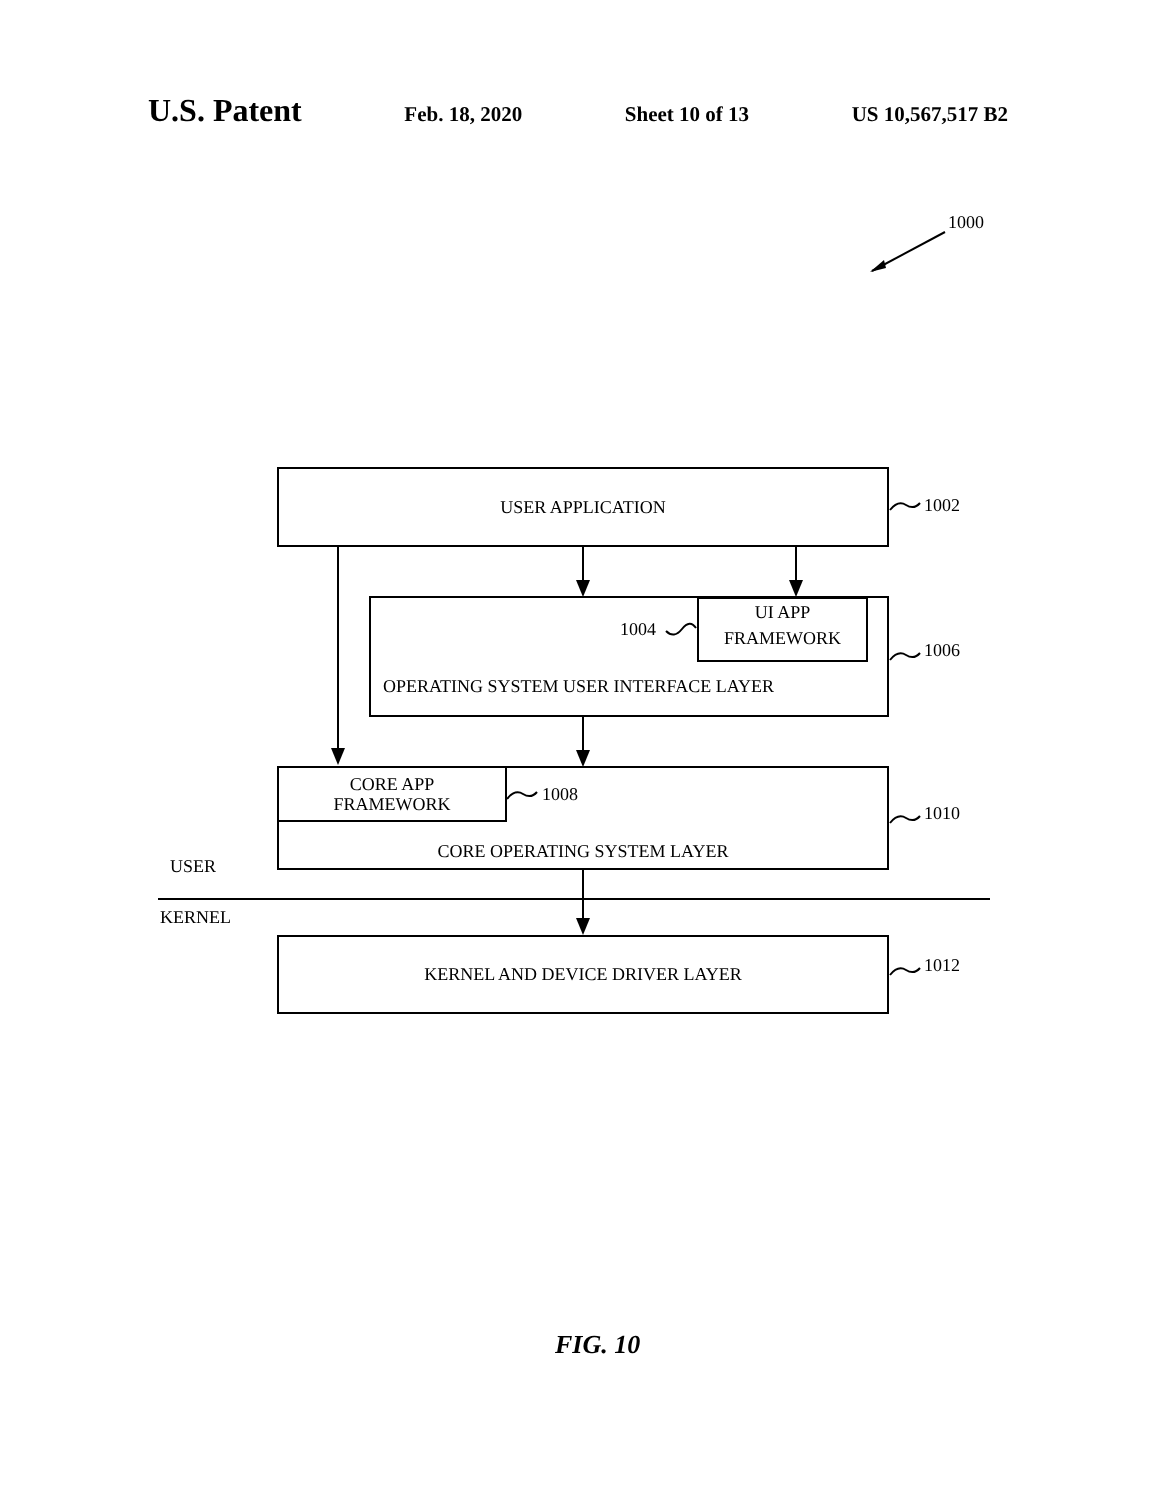U.S. Patent Feb. 18, 2020 Sheet 10 of 13 US 10,567,517 B2
1000
USER APPLICATION
1002
OPERATING SYSTEM USER INTERFACE LAYER
UI APP
FRAMEWORK
1004
1006
CORE OPERATING SYSTEM LAYER
CORE APP
FRAMEWORK
1008
1010
USER
KERNEL
KERNEL AND DEVICE DRIVER LAYER
1012
FIG. 10